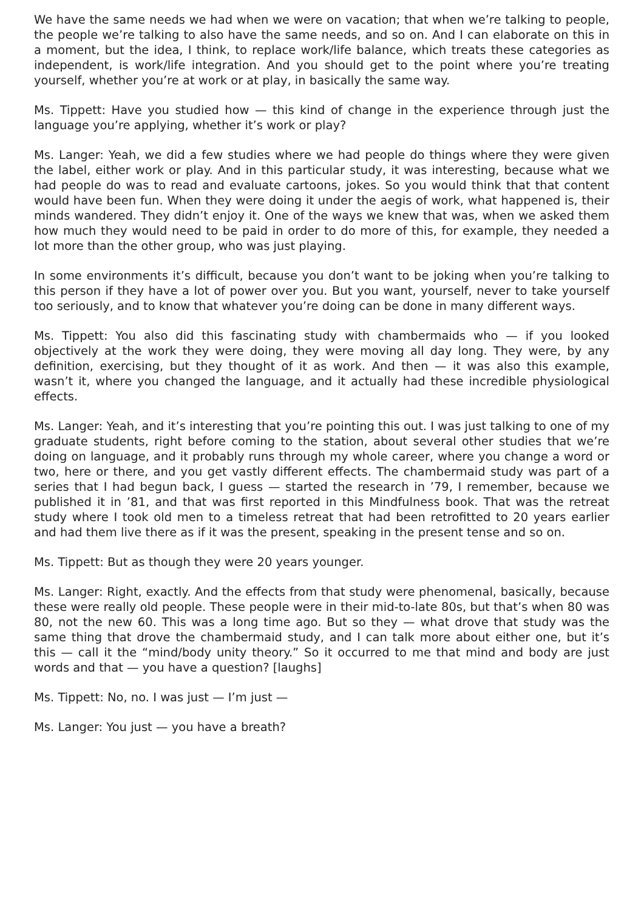We have the same needs we had when we were on vacation; that when we’re talking to people, the people we’re talking to also have the same needs, and so on. And I can elaborate on this in a moment, but the idea, I think, to replace work/life balance, which treats these categories as independent, is work/life integration. And you should get to the point where you’re treating yourself, whether you’re at work or at play, in basically the same way.
Ms. Tippett: Have you studied how — this kind of change in the experience through just the language you’re applying, whether it’s work or play?
Ms. Langer: Yeah, we did a few studies where we had people do things where they were given the label, either work or play. And in this particular study, it was interesting, because what we had people do was to read and evaluate cartoons, jokes. So you would think that that content would have been fun. When they were doing it under the aegis of work, what happened is, their minds wandered. They didn’t enjoy it. One of the ways we knew that was, when we asked them how much they would need to be paid in order to do more of this, for example, they needed a lot more than the other group, who was just playing.
In some environments it’s difficult, because you don’t want to be joking when you’re talking to this person if they have a lot of power over you. But you want, yourself, never to take yourself too seriously, and to know that whatever you’re doing can be done in many different ways.
Ms. Tippett: You also did this fascinating study with chambermaids who — if you looked objectively at the work they were doing, they were moving all day long. They were, by any definition, exercising, but they thought of it as work. And then — it was also this example, wasn’t it, where you changed the language, and it actually had these incredible physiological effects.
Ms. Langer: Yeah, and it’s interesting that you’re pointing this out. I was just talking to one of my graduate students, right before coming to the station, about several other studies that we’re doing on language, and it probably runs through my whole career, where you change a word or two, here or there, and you get vastly different effects. The chambermaid study was part of a series that I had begun back, I guess — started the research in ’79, I remember, because we published it in ’81, and that was first reported in this Mindfulness book. That was the retreat study where I took old men to a timeless retreat that had been retrofitted to 20 years earlier and had them live there as if it was the present, speaking in the present tense and so on.
Ms. Tippett: But as though they were 20 years younger.
Ms. Langer: Right, exactly. And the effects from that study were phenomenal, basically, because these were really old people. These people were in their mid-to-late 80s, but that’s when 80 was 80, not the new 60. This was a long time ago. But so they — what drove that study was the same thing that drove the chambermaid study, and I can talk more about either one, but it’s this — call it the “mind/body unity theory.” So it occurred to me that mind and body are just words and that — you have a question? [laughs]
Ms. Tippett: No, no. I was just — I’m just —
Ms. Langer: You just — you have a breath?